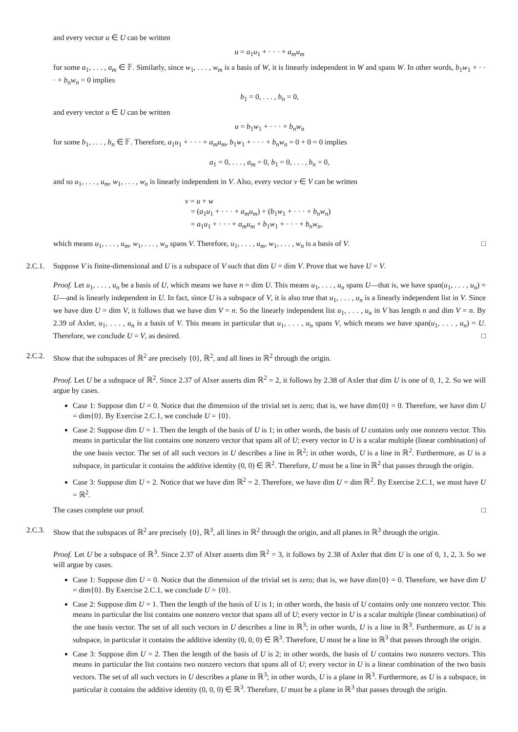and every vector u ∈ U can be written
u = a<sub>1</sub>u<sub>1</sub> + · · · + a<sub>m</sub>u<sub>m</sub>
for some a<sub>1</sub>, . . . , a<sub>m</sub> ∈ 𝔽. Similarly, since w<sub>1</sub>, . . . , w<sub>m</sub> is a basis of W, it is linearly independent in W and spans W. In other words, b<sub>1</sub>w<sub>1</sub> + · · · + b<sub>n</sub>w<sub>n</sub> = 0 implies
b<sub>1</sub> = 0, . . . , b<sub>n</sub> = 0,
and every vector u ∈ U can be written
u = b<sub>1</sub>w<sub>1</sub> + · · · + b<sub>n</sub>w<sub>n</sub>
for some b<sub>1</sub>, . . . , b<sub>n</sub> ∈ 𝔽. Therefore, a<sub>1</sub>u<sub>1</sub> + · · · + a<sub>m</sub>u<sub>m</sub>, b<sub>1</sub>w<sub>1</sub> + · · · + b<sub>n</sub>w<sub>n</sub> = 0 + 0 = 0 implies
a<sub>1</sub> = 0, . . . , a<sub>m</sub> = 0, b<sub>1</sub> = 0, . . . , b<sub>n</sub> = 0,
and so u<sub>1</sub>, . . . , u<sub>m</sub>, w<sub>1</sub>, . . . , w<sub>n</sub> is linearly independent in V. Also, every vector v ∈ V can be written
v = u + w
= (a<sub>1</sub>u<sub>1</sub> + · · · + a<sub>m</sub>u<sub>m</sub>) + (b<sub>1</sub>w<sub>1</sub> + · · · + b<sub>n</sub>w<sub>n</sub>)
= a<sub>1</sub>u<sub>1</sub> + · · · + a<sub>m</sub>u<sub>m</sub> + b<sub>1</sub>w<sub>1</sub> + · · · + b<sub>n</sub>w<sub>n</sub>,
which means u<sub>1</sub>, . . . , u<sub>m</sub>, w<sub>1</sub>, . . . , w<sub>n</sub> spans V. Therefore, u<sub>1</sub>, . . . , u<sub>m</sub>, w<sub>1</sub>, . . . , w<sub>n</sub> is a basis of V. □
2.C.1. Suppose V is finite-dimensional and U is a subspace of V such that dim U = dim V. Prove that we have U = V.
Proof. Let u<sub>1</sub>, . . . , u<sub>n</sub> be a basis of U, which means we have n = dim U. This means u<sub>1</sub>, . . . , u<sub>n</sub> spans U—that is, we have span(u<sub>1</sub>, . . . , u<sub>n</sub>) = U—and is linearly independent in U. In fact, since U is a subspace of V, it is also true that u<sub>1</sub>, . . . , u<sub>n</sub> is a linearly independent list in V. Since we have dim U = dim V, it follows that we have dim V = n. So the linearly independent list u<sub>1</sub>, . . . , u<sub>n</sub> in V has length n and dim V = n. By 2.39 of Axler, u<sub>1</sub>, . . . , u<sub>n</sub> is a basis of V. This means in particular that u<sub>1</sub>, . . . , u<sub>n</sub> spans V, which means we have span(u<sub>1</sub>, . . . , u<sub>n</sub>) = U. Therefore, we conclude U = V, as desired. □
2.C.2. Show that the subspaces of ℝ<sup>2</sup> are precisely {0}, ℝ<sup>2</sup>, and all lines in ℝ<sup>2</sup> through the origin.
Proof. Let U be a subspace of ℝ<sup>2</sup>. Since 2.37 of Alxer asserts dim ℝ<sup>2</sup> = 2, it follows by 2.38 of Axler that dim U is one of 0, 1, 2. So we will argue by cases.
Case 1: Suppose dim U = 0. Notice that the dimension of the trivial set is zero; that is, we have dim{0} = 0. Therefore, we have dim U = dim{0}. By Exercise 2.C.1, we conclude U = {0}.
Case 2: Suppose dim U = 1. Then the length of the basis of U is 1; in other words, the basis of U contains only one nonzero vector. This means in particular the list contains one nonzero vector that spans all of U; every vector in U is a scalar multiple (linear combination) of the one basis vector. The set of all such vectors in U describes a line in ℝ<sup>2</sup>; in other words, U is a line in ℝ<sup>2</sup>. Furthermore, as U is a subspace, in particular it contains the additive identity (0, 0) ∈ ℝ<sup>2</sup>. Therefore, U must be a line in ℝ<sup>2</sup> that passes through the origin.
Case 3: Suppose dim U = 2. Notice that we have dim ℝ<sup>2</sup> = 2. Therefore, we have dim U = dim ℝ<sup>2</sup>. By Exercise 2.C.1, we must have U = ℝ<sup>2</sup>.
The cases complete our proof. □
2.C.3. Show that the subspaces of ℝ<sup>2</sup> are precisely {0}, ℝ<sup>3</sup>, all lines in ℝ<sup>2</sup> through the origin, and all planes in ℝ<sup>3</sup> through the origin.
Proof. Let U be a subspace of ℝ<sup>3</sup>. Since 2.37 of Alxer asserts dim ℝ<sup>2</sup> = 3, it follows by 2.38 of Axler that dim U is one of 0, 1, 2, 3. So we will argue by cases.
Case 1: Suppose dim U = 0. Notice that the dimension of the trivial set is zero; that is, we have dim{0} = 0. Therefore, we have dim U = dim{0}. By Exercise 2.C.1, we conclude U = {0}.
Case 2: Suppose dim U = 1. Then the length of the basis of U is 1; in other words, the basis of U contains only one nonzero vector. This means in particular the list contains one nonzero vector that spans all of U; every vector in U is a scalar multiple (linear combination) of the one basis vector. The set of all such vectors in U describes a line in ℝ<sup>3</sup>; in other words, U is a line in ℝ<sup>3</sup>. Furthermore, as U is a subspace, in particular it contains the additive identity (0, 0, 0) ∈ ℝ<sup>3</sup>. Therefore, U must be a line in ℝ<sup>3</sup> that passes through the origin.
Case 3: Suppose dim U = 2. Then the length of the basis of U is 2; in other words, the basis of U contains two nonzero vectors. This means in particular the list contains two nonzero vectors that spans all of U; every vector in U is a linear combination of the two basis vectors. The set of all such vectors in U describes a plane in ℝ<sup>3</sup>; in other words, U is a plane in ℝ<sup>3</sup>. Furthermore, as U is a subspace, in particular it contains the additive identity (0, 0, 0) ∈ ℝ<sup>3</sup>. Therefore, U must be a plane in ℝ<sup>3</sup> that passes through the origin.